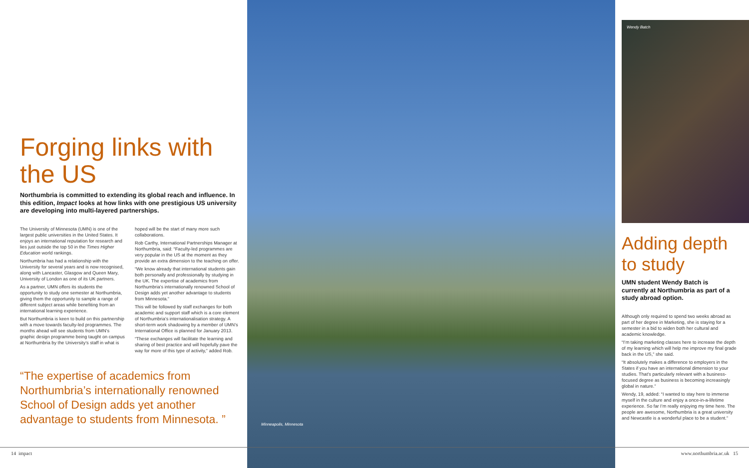Forging links with the US
Northumbria is committed to extending its global reach and influence. In this edition, Impact looks at how links with one prestigious US university are developing into multi-layered partnerships.
The University of Minnesota (UMN) is one of the largest public universities in the United States. It enjoys an international reputation for research and lies just outside the top 50 in the Times Higher Education world rankings.
Northumbria has had a relationship with the University for several years and is now recognised, along with Lancaster, Glasgow and Queen Mary, University of London as one of its UK partners.
As a partner, UMN offers its students the opportunity to study one semester at Northumbria, giving them the opportunity to sample a range of different subject areas while benefiting from an international learning experience.
But Northumbria is keen to build on this partnership with a move towards faculty-led programmes. The months ahead will see students from UMN’s graphic design programme being taught on campus at Northumbria by the University’s staff in what is hoped will be the start of many more such collaborations.
Rob Carthy, International Partnerships Manager at Northumbria, said: “Faculty-led programmes are very popular in the US at the moment as they provide an extra dimension to the teaching on offer.
“We know already that international students gain both personally and professionally by studying in the UK. The expertise of academics from Northumbria’s internationally renowned School of Design adds yet another advantage to students from Minnesota.”
This will be followed by staff exchanges for both academic and support staff which is a core element of Northumbria’s internationalisation strategy. A short-term work shadowing by a member of UMN’s International Office is planned for January 2013.
“These exchanges will facilitate the learning and sharing of best practice and will hopefully pave the way for more of this type of activity,” added Rob.
“The expertise of academics from Northumbria’s internationally renowned School of Design adds yet another advantage to students from Minnesota. ”
Minneapolis, Minnesota
Wendy Batch
Adding depth to study
UMN student Wendy Batch is currently at Northumbria as part of a study abroad option.
Although only required to spend two weeks abroad as part of her degree in Marketing, she is staying for a semester in a bid to widen both her cultural and academic knowledge.
“I’m taking marketing classes here to increase the depth of my learning which will help me improve my final grade back in the US,” she said.
“It absolutely makes a difference to employers in the States if you have an international dimension to your studies. That’s particularly relevant with a business-focused degree as business is becoming increasingly global in nature.”
Wendy, 19, added: “I wanted to stay here to immerse myself in the culture and enjoy a once-in-a-lifetime experience. So far I’m really enjoying my time here. The people are awesome, Northumbria is a great university and Newcastle is a wonderful place to be a student.”
14 impact www.northumbria.ac.uk 15